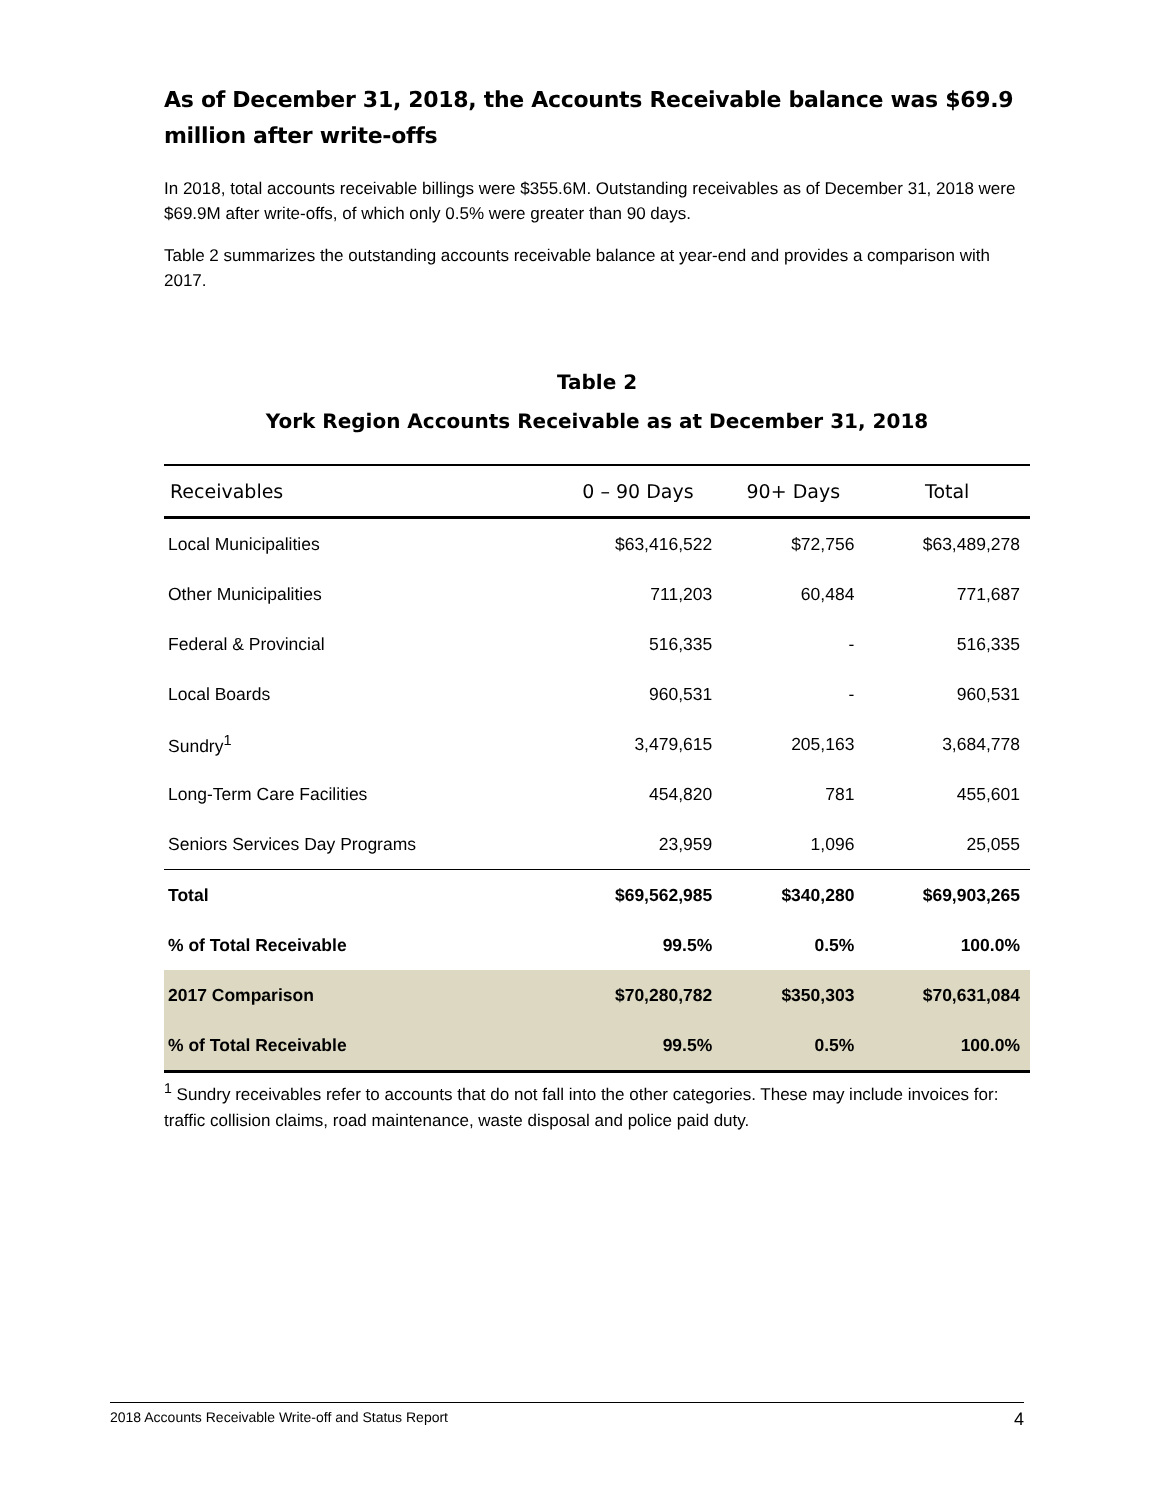As of December 31, 2018, the Accounts Receivable balance was $69.9 million after write-offs
In 2018, total accounts receivable billings were $355.6M. Outstanding receivables as of December 31, 2018 were $69.9M after write-offs, of which only 0.5% were greater than 90 days.
Table 2 summarizes the outstanding accounts receivable balance at year-end and provides a comparison with 2017.
Table 2
York Region Accounts Receivable as at December 31, 2018
| Receivables | 0 – 90 Days | 90+ Days | Total |
| --- | --- | --- | --- |
| Local Municipalities | $63,416,522 | $72,756 | $63,489,278 |
| Other Municipalities | 711,203 | 60,484 | 771,687 |
| Federal & Provincial | 516,335 | - | 516,335 |
| Local Boards | 960,531 | - | 960,531 |
| Sundry<sup>1</sup> | 3,479,615 | 205,163 | 3,684,778 |
| Long-Term Care Facilities | 454,820 | 781 | 455,601 |
| Seniors Services Day Programs | 23,959 | 1,096 | 25,055 |
| Total | $69,562,985 | $340,280 | $69,903,265 |
| % of Total Receivable | 99.5% | 0.5% | 100.0% |
| 2017 Comparison | $70,280,782 | $350,303 | $70,631,084 |
| % of Total Receivable | 99.5% | 0.5% | 100.0% |
<sup>1</sup> Sundry receivables refer to accounts that do not fall into the other categories. These may include invoices for: traffic collision claims, road maintenance, waste disposal and police paid duty.
2018 Accounts Receivable Write-off and Status Report 4